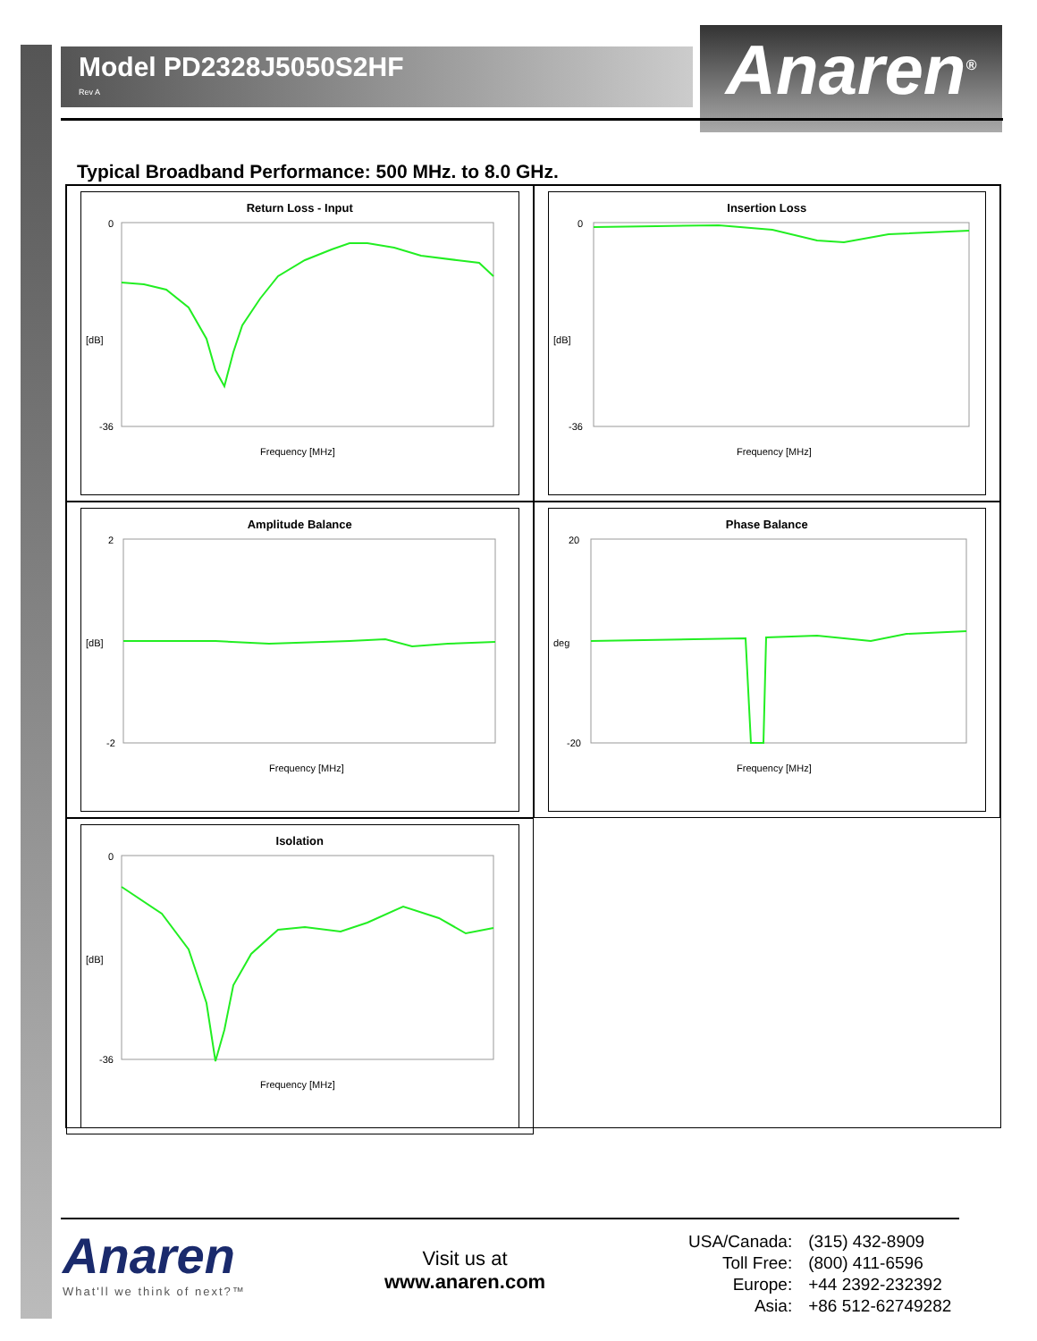Model PD2328J5050S2HF
Rev A
Anaren<sup>®</sup>
Typical Broadband Performance: 500 MHz. to 8.0 GHz.
Return Loss - Input
[dB]
0
-36
Frequency [MHz]
Insertion Loss
[dB]
0
-36
Frequency [MHz]
Amplitude Balance
[dB]
2
-2
Frequency [MHz]
Phase Balance
deg
20
-20
Frequency [MHz]
Isolation
[dB]
0
-36
Frequency [MHz]
Anaren
What'll we think of next?™
Visit us at
www.anaren.com
| USA/Canada: | (315) 432-8909 |
| Toll Free: | (800) 411-6596 |
| Europe: | +44 2392-232392 |
| Asia: | +86 512-62749282 |